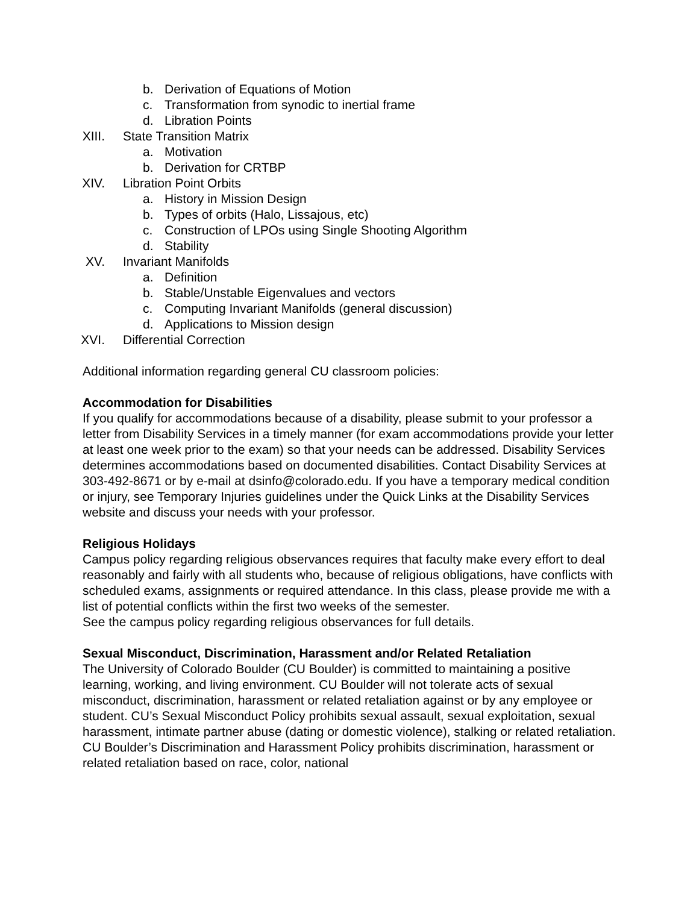b. Derivation of Equations of Motion
c. Transformation from synodic to inertial frame
d. Libration Points
XIII. State Transition Matrix
a. Motivation
b. Derivation for CRTBP
XIV. Libration Point Orbits
a. History in Mission Design
b. Types of orbits (Halo, Lissajous, etc)
c. Construction of LPOs using Single Shooting Algorithm
d. Stability
XV. Invariant Manifolds
a. Definition
b. Stable/Unstable Eigenvalues and vectors
c. Computing Invariant Manifolds (general discussion)
d. Applications to Mission design
XVI. Differential Correction
Additional information regarding general CU classroom policies:
Accommodation for Disabilities
If you qualify for accommodations because of a disability, please submit to your professor a letter from Disability Services in a timely manner (for exam accommodations provide your letter at least one week prior to the exam) so that your needs can be addressed. Disability Services determines accommodations based on documented disabilities. Contact Disability Services at 303-492-8671 or by e-mail at dsinfo@colorado.edu. If you have a temporary medical condition or injury, see Temporary Injuries guidelines under the Quick Links at the Disability Services website and discuss your needs with your professor.
Religious Holidays
Campus policy regarding religious observances requires that faculty make every effort to deal reasonably and fairly with all students who, because of religious obligations, have conflicts with scheduled exams, assignments or required attendance. In this class, please provide me with a list of potential conflicts within the first two weeks of the semester.
See the campus policy regarding religious observances for full details.
Sexual Misconduct, Discrimination, Harassment and/or Related Retaliation
The University of Colorado Boulder (CU Boulder) is committed to maintaining a positive learning, working, and living environment. CU Boulder will not tolerate acts of sexual misconduct, discrimination, harassment or related retaliation against or by any employee or student. CU’s Sexual Misconduct Policy prohibits sexual assault, sexual exploitation, sexual harassment, intimate partner abuse (dating or domestic violence), stalking or related retaliation. CU Boulder’s Discrimination and Harassment Policy prohibits discrimination, harassment or related retaliation based on race, color, national